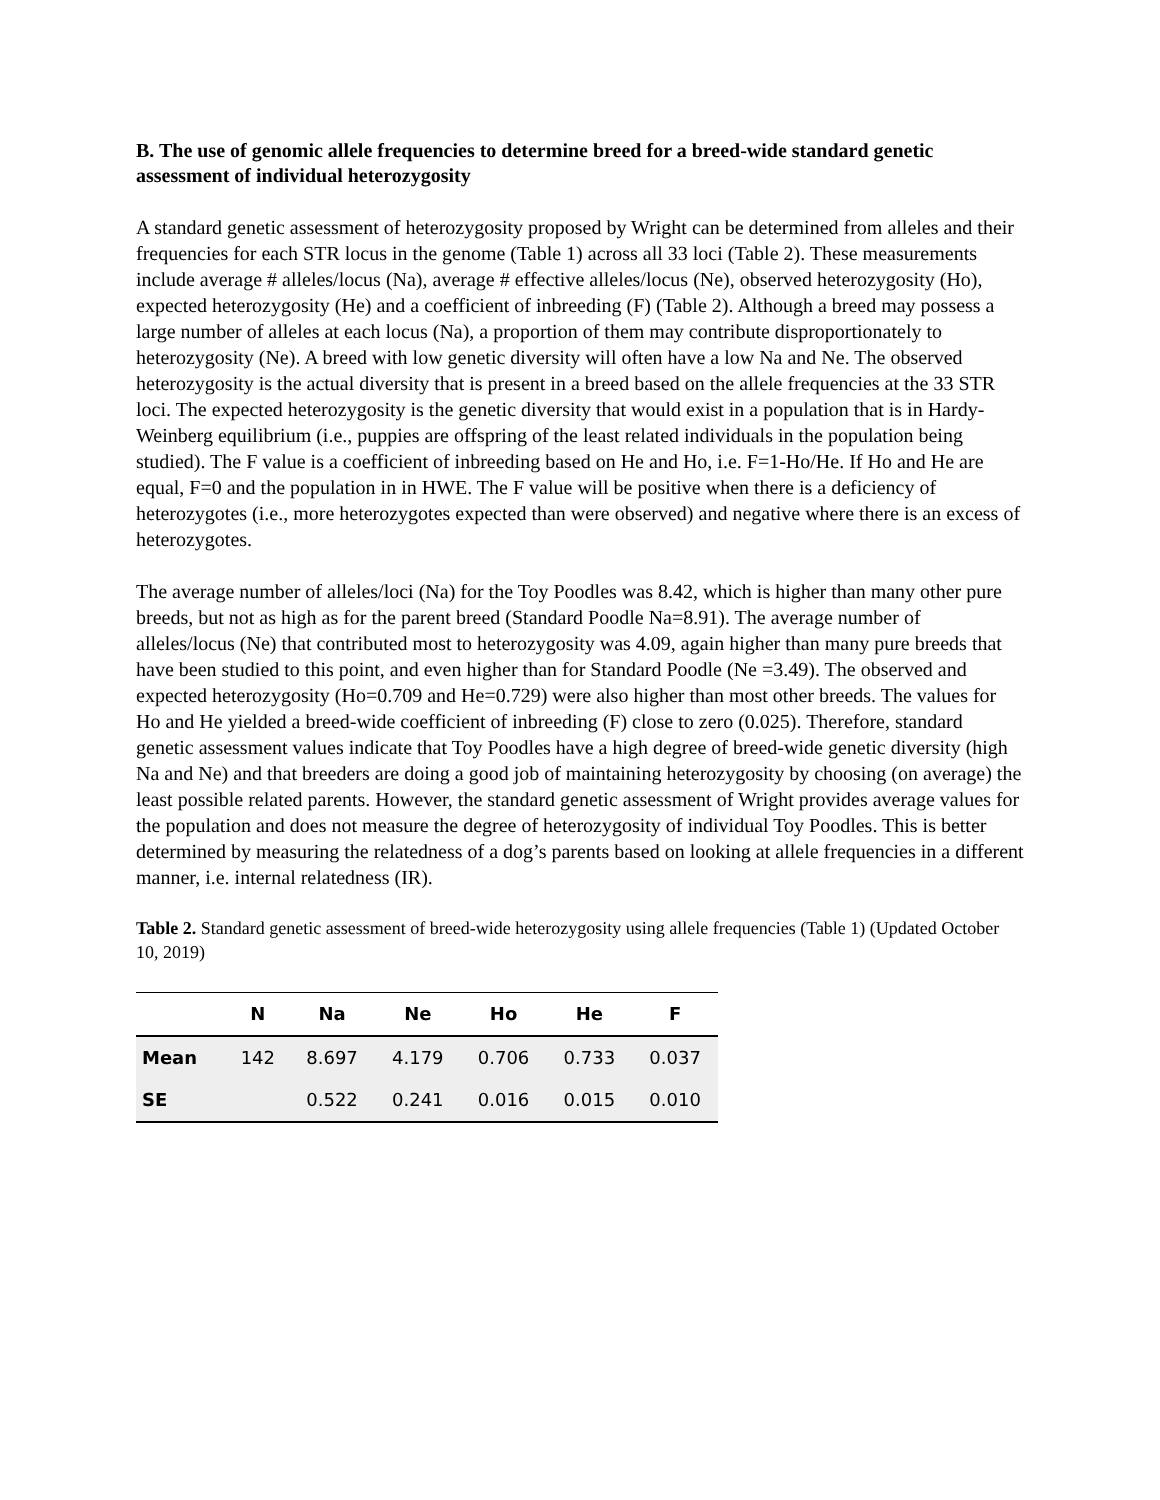B. The use of genomic allele frequencies to determine breed for a breed-wide standard genetic assessment of individual heterozygosity
A standard genetic assessment of heterozygosity proposed by Wright can be determined from alleles and their frequencies for each STR locus in the genome (Table 1) across all 33 loci (Table 2). These measurements include average # alleles/locus (Na), average # effective alleles/locus (Ne), observed heterozygosity (Ho), expected heterozygosity (He) and a coefficient of inbreeding (F) (Table 2). Although a breed may possess a large number of alleles at each locus (Na), a proportion of them may contribute disproportionately to heterozygosity (Ne). A breed with low genetic diversity will often have a low Na and Ne. The observed heterozygosity is the actual diversity that is present in a breed based on the allele frequencies at the 33 STR loci. The expected heterozygosity is the genetic diversity that would exist in a population that is in Hardy-Weinberg equilibrium (i.e., puppies are offspring of the least related individuals in the population being studied). The F value is a coefficient of inbreeding based on He and Ho, i.e. F=1-Ho/He. If Ho and He are equal, F=0 and the population in in HWE. The F value will be positive when there is a deficiency of heterozygotes (i.e., more heterozygotes expected than were observed) and negative where there is an excess of heterozygotes.
The average number of alleles/loci (Na) for the Toy Poodles was 8.42, which is higher than many other pure breeds, but not as high as for the parent breed (Standard Poodle Na=8.91). The average number of alleles/locus (Ne) that contributed most to heterozygosity was 4.09, again higher than many pure breeds that have been studied to this point, and even higher than for Standard Poodle (Ne =3.49). The observed and expected heterozygosity (Ho=0.709 and He=0.729) were also higher than most other breeds. The values for Ho and He yielded a breed-wide coefficient of inbreeding (F) close to zero (0.025). Therefore, standard genetic assessment values indicate that Toy Poodles have a high degree of breed-wide genetic diversity (high Na and Ne) and that breeders are doing a good job of maintaining heterozygosity by choosing (on average) the least possible related parents. However, the standard genetic assessment of Wright provides average values for the population and does not measure the degree of heterozygosity of individual Toy Poodles. This is better determined by measuring the relatedness of a dog’s parents based on looking at allele frequencies in a different manner, i.e. internal relatedness (IR).
Table 2. Standard genetic assessment of breed-wide heterozygosity using allele frequencies (Table 1) (Updated October 10, 2019)
| | N | Na | Ne | Ho | He | F |
| --- | --- | --- | --- | --- | --- | --- |
| Mean | 142 | 8.697 | 4.179 | 0.706 | 0.733 | 0.037 |
| SE | | 0.522 | 0.241 | 0.016 | 0.015 | 0.010 |